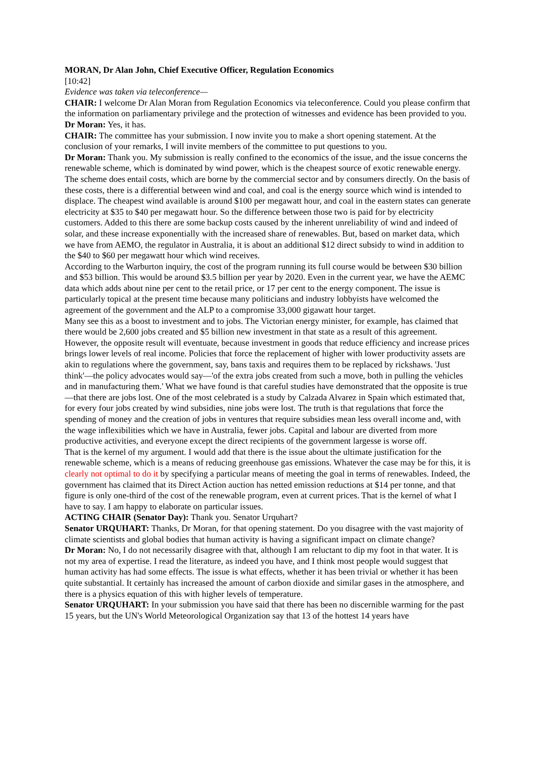MORAN, Dr Alan John, Chief Executive Officer, Regulation Economics
[10:42]
Evidence was taken via teleconference—
CHAIR: I welcome Dr Alan Moran from Regulation Economics via teleconference. Could you please confirm that the information on parliamentary privilege and the protection of witnesses and evidence has been provided to you.
Dr Moran: Yes, it has.
CHAIR: The committee has your submission. I now invite you to make a short opening statement. At the conclusion of your remarks, I will invite members of the committee to put questions to you.
Dr Moran: Thank you. My submission is really confined to the economics of the issue, and the issue concerns the renewable scheme, which is dominated by wind power, which is the cheapest source of exotic renewable energy. The scheme does entail costs, which are borne by the commercial sector and by consumers directly. On the basis of these costs, there is a differential between wind and coal, and coal is the energy source which wind is intended to displace. The cheapest wind available is around $100 per megawatt hour, and coal in the eastern states can generate electricity at $35 to $40 per megawatt hour. So the difference between those two is paid for by electricity customers. Added to this there are some backup costs caused by the inherent unreliability of wind and indeed of solar, and these increase exponentially with the increased share of renewables. But, based on market data, which we have from AEMO, the regulator in Australia, it is about an additional $12 direct subsidy to wind in addition to the $40 to $60 per megawatt hour which wind receives.
According to the Warburton inquiry, the cost of the program running its full course would be between $30 billion and $53 billion. This would be around $3.5 billion per year by 2020. Even in the current year, we have the AEMC data which adds about nine per cent to the retail price, or 17 per cent to the energy component. The issue is particularly topical at the present time because many politicians and industry lobbyists have welcomed the agreement of the government and the ALP to a compromise 33,000 gigawatt hour target.
Many see this as a boost to investment and to jobs. The Victorian energy minister, for example, has claimed that there would be 2,600 jobs created and $5 billion new investment in that state as a result of this agreement. However, the opposite result will eventuate, because investment in goods that reduce efficiency and increase prices brings lower levels of real income. Policies that force the replacement of higher with lower productivity assets are akin to regulations where the government, say, bans taxis and requires them to be replaced by rickshaws. 'Just think'—the policy advocates would say—'of the extra jobs created from such a move, both in pulling the vehicles and in manufacturing them.' What we have found is that careful studies have demonstrated that the opposite is true—that there are jobs lost. One of the most celebrated is a study by Calzada Alvarez in Spain which estimated that, for every four jobs created by wind subsidies, nine jobs were lost. The truth is that regulations that force the spending of money and the creation of jobs in ventures that require subsidies mean less overall income and, with the wage inflexibilities which we have in Australia, fewer jobs. Capital and labour are diverted from more productive activities, and everyone except the direct recipients of the government largesse is worse off.
That is the kernel of my argument. I would add that there is the issue about the ultimate justification for the renewable scheme, which is a means of reducing greenhouse gas emissions. Whatever the case may be for this, it is clearly not optimal to do it by specifying a particular means of meeting the goal in terms of renewables. Indeed, the government has claimed that its Direct Action auction has netted emission reductions at $14 per tonne, and that figure is only one-third of the cost of the renewable program, even at current prices. That is the kernel of what I have to say. I am happy to elaborate on particular issues.
ACTING CHAIR (Senator Day): Thank you. Senator Urquhart?
Senator URQUHART: Thanks, Dr Moran, for that opening statement. Do you disagree with the vast majority of climate scientists and global bodies that human activity is having a significant impact on climate change?
Dr Moran: No, I do not necessarily disagree with that, although I am reluctant to dip my foot in that water. It is not my area of expertise. I read the literature, as indeed you have, and I think most people would suggest that human activity has had some effects. The issue is what effects, whether it has been trivial or whether it has been quite substantial. It certainly has increased the amount of carbon dioxide and similar gases in the atmosphere, and there is a physics equation of this with higher levels of temperature.
Senator URQUHART: In your submission you have said that there has been no discernible warming for the past 15 years, but the UN's World Meteorological Organization say that 13 of the hottest 14 years have